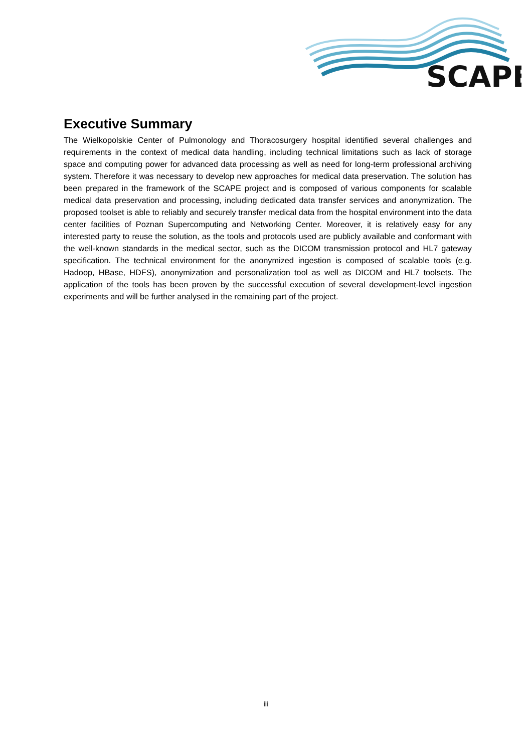SCAPE
Executive Summary
The Wielkopolskie Center of Pulmonology and Thoracosurgery hospital identified several challenges and requirements in the context of medical data handling, including technical limitations such as lack of storage space and computing power for advanced data processing as well as need for long-term professional archiving system. Therefore it was necessary to develop new approaches for medical data preservation. The solution has been prepared in the framework of the SCAPE project and is composed of various components for scalable medical data preservation and processing, including dedicated data transfer services and anonymization. The proposed toolset is able to reliably and securely transfer medical data from the hospital environment into the data center facilities of Poznan Supercomputing and Networking Center. Moreover, it is relatively easy for any interested party to reuse the solution, as the tools and protocols used are publicly available and conformant with the well-known standards in the medical sector, such as the DICOM transmission protocol and HL7 gateway specification. The technical environment for the anonymized ingestion is composed of scalable tools (e.g. Hadoop, HBase, HDFS), anonymization and personalization tool as well as DICOM and HL7 toolsets. The application of the tools has been proven by the successful execution of several development-level ingestion experiments and will be further analysed in the remaining part of the project.
iii